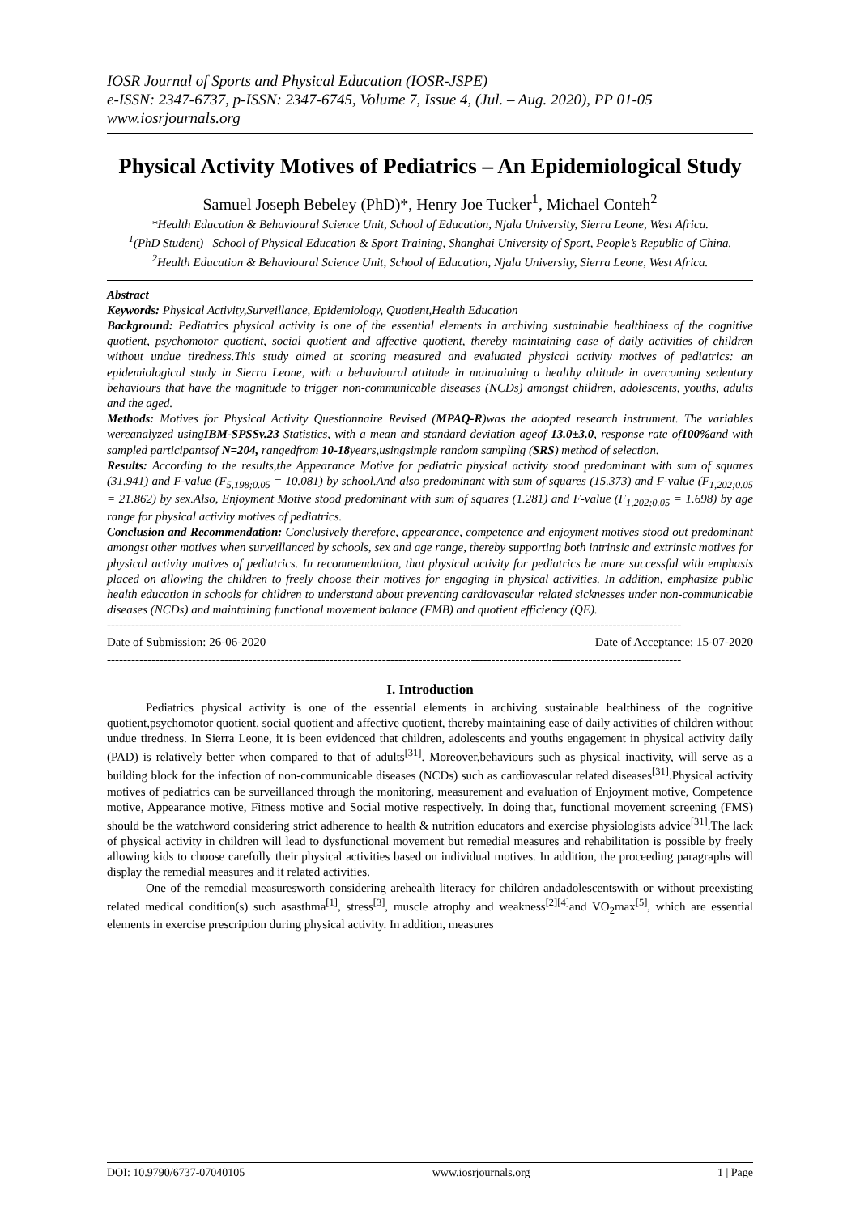IOSR Journal of Sports and Physical Education (IOSR-JSPE)
e-ISSN: 2347-6737, p-ISSN: 2347-6745, Volume 7, Issue 4, (Jul. – Aug. 2020), PP 01-05
www.iosrjournals.org
Physical Activity Motives of Pediatrics – An Epidemiological Study
Samuel Joseph Bebeley (PhD)*, Henry Joe Tucker<sup>1</sup>, Michael Conteh<sup>2</sup>
*Health Education & Behavioural Science Unit, School of Education, Njala University, Sierra Leone, West Africa.
<sup>1</sup> (PhD Student) –School of Physical Education & Sport Training, Shanghai University of Sport, People’s Republic of China.
<sup>2</sup> Health Education & Behavioural Science Unit, School of Education, Njala University, Sierra Leone, West Africa.
Abstract
Keywords: Physical Activity,Surveillance, Epidemiology, Quotient,Health Education
Background: Pediatrics physical activity is one of the essential elements in archiving sustainable healthiness of the cognitive quotient, psychomotor quotient, social quotient and affective quotient, thereby maintaining ease of daily activities of children without undue tiredness.This study aimed at scoring measured and evaluated physical activity motives of pediatrics: an epidemiological study in Sierra Leone, with a behavioural attitude in maintaining a healthy altitude in overcoming sedentary behaviours that have the magnitude to trigger non-communicable diseases (NCDs) amongst children, adolescents, youths, adults and the aged.
Methods: Motives for Physical Activity Questionnaire Revised (MPAQ-R)was the adopted research instrument. The variables wereanalyzed usingIBM-SPSSv.23 Statistics, with a mean and standard deviation ageof 13.0±3.0, response rate of100% and with sampled participantsof N=204, rangedfrom 10-18years,usingsimple random sampling (SRS) method of selection.
Results: According to the results,the Appearance Motive for pediatric physical activity stood predominant with sum of squares (31.941) and F-value (F<sub>5,198;0.05</sub> = 10.081) by school.And also predominant with sum of squares (15.373) and F-value (F<sub>1,202;0.05</sub> = 21.862) by sex.Also, Enjoyment Motive stood predominant with sum of squares (1.281) and F-value (F<sub>1,202;0.05</sub> = 1.698) by age range for physical activity motives of pediatrics.
Conclusion and Recommendation: Conclusively therefore, appearance, competence and enjoyment motives stood out predominant amongst other motives when surveillanced by schools, sex and age range, thereby supporting both intrinsic and extrinsic motives for physical activity motives of pediatrics. In recommendation, that physical activity for pediatrics be more successful with emphasis placed on allowing the children to freely choose their motives for engaging in physical activities. In addition, emphasize public health education in schools for children to understand about preventing cardiovascular related sicknesses under non-communicable diseases (NCDs) and maintaining functional movement balance (FMB) and quotient efficiency (QE).
----------------------------------------------------------------------------------------------------------------------------------------------
Date of Submission: 26-06-2020 Date of Acceptance: 15-07-2020
----------------------------------------------------------------------------------------------------------------------------------------------
I. Introduction
Pediatrics physical activity is one of the essential elements in archiving sustainable healthiness of the cognitive quotient,psychomotor quotient, social quotient and affective quotient, thereby maintaining ease of daily activities of children without undue tiredness. In Sierra Leone, it is been evidenced that children, adolescents and youths engagement in physical activity daily (PAD) is relatively better when compared to that of adults<sup>[31]</sup>. Moreover,behaviours such as physical inactivity, will serve as a building block for the infection of non-communicable diseases (NCDs) such as cardiovascular related diseases<sup>[31]</sup>.Physical activity motives of pediatrics can be surveillanced through the monitoring, measurement and evaluation of Enjoyment motive, Competence motive, Appearance motive, Fitness motive and Social motive respectively. In doing that, functional movement screening (FMS) should be the watchword considering strict adherence to health & nutrition educators and exercise physiologists advice<sup>[31]</sup>.The lack of physical activity in children will lead to dysfunctional movement but remedial measures and rehabilitation is possible by freely allowing kids to choose carefully their physical activities based on individual motives. In addition, the proceeding paragraphs will display the remedial measures and it related activities.
One of the remedial measuresworth considering arehealth literacy for children andadolescentswith or without preexisting related medical condition(s) such asasthma<sup>[1]</sup>, stress<sup>[3]</sup>, muscle atrophy and weakness<sup>[2][4]</sup>and VO<sub>2</sub>max<sup>[5]</sup>, which are essential elements in exercise prescription during physical activity. In addition, measures
DOI: 10.9790/6737-07040105 www.iosrjournals.org 1 | Page